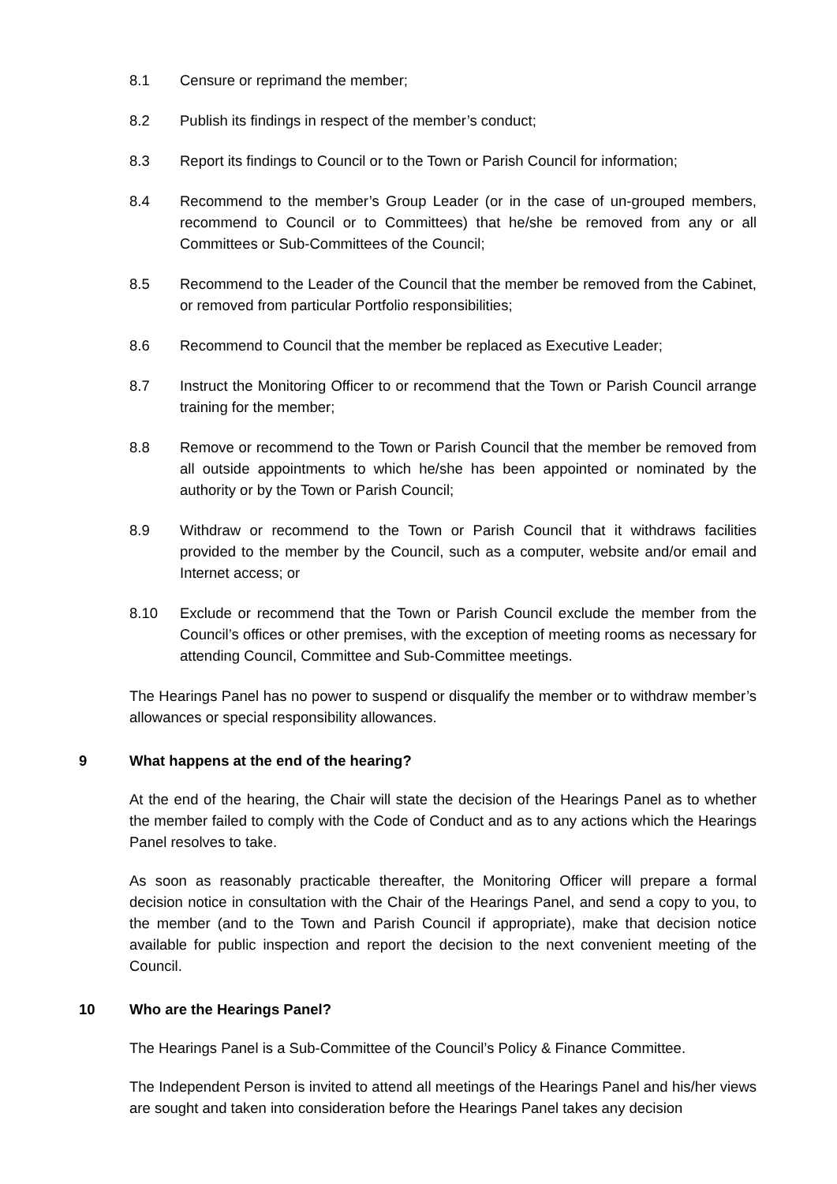8.1 Censure or reprimand the member;
8.2 Publish its findings in respect of the member’s conduct;
8.3 Report its findings to Council or to the Town or Parish Council for information;
8.4 Recommend to the member’s Group Leader (or in the case of un-grouped members, recommend to Council or to Committees) that he/she be removed from any or all Committees or Sub-Committees of the Council;
8.5 Recommend to the Leader of the Council that the member be removed from the Cabinet, or removed from particular Portfolio responsibilities;
8.6 Recommend to Council that the member be replaced as Executive Leader;
8.7 Instruct the Monitoring Officer to or recommend that the Town or Parish Council arrange training for the member;
8.8 Remove or recommend to the Town or Parish Council that the member be removed from all outside appointments to which he/she has been appointed or nominated by the authority or by the Town or Parish Council;
8.9 Withdraw or recommend to the Town or Parish Council that it withdraws facilities provided to the member by the Council, such as a computer, website and/or email and Internet access; or
8.10 Exclude or recommend that the Town or Parish Council exclude the member from the Council’s offices or other premises, with the exception of meeting rooms as necessary for attending Council, Committee and Sub-Committee meetings.
The Hearings Panel has no power to suspend or disqualify the member or to withdraw member’s allowances or special responsibility allowances.
9 What happens at the end of the hearing?
At the end of the hearing, the Chair will state the decision of the Hearings Panel as to whether the member failed to comply with the Code of Conduct and as to any actions which the Hearings Panel resolves to take.
As soon as reasonably practicable thereafter, the Monitoring Officer will prepare a formal decision notice in consultation with the Chair of the Hearings Panel, and send a copy to you, to the member (and to the Town and Parish Council if appropriate), make that decision notice available for public inspection and report the decision to the next convenient meeting of the Council.
10 Who are the Hearings Panel?
The Hearings Panel is a Sub-Committee of the Council’s Policy & Finance Committee.
The Independent Person is invited to attend all meetings of the Hearings Panel and his/her views are sought and taken into consideration before the Hearings Panel takes any decision